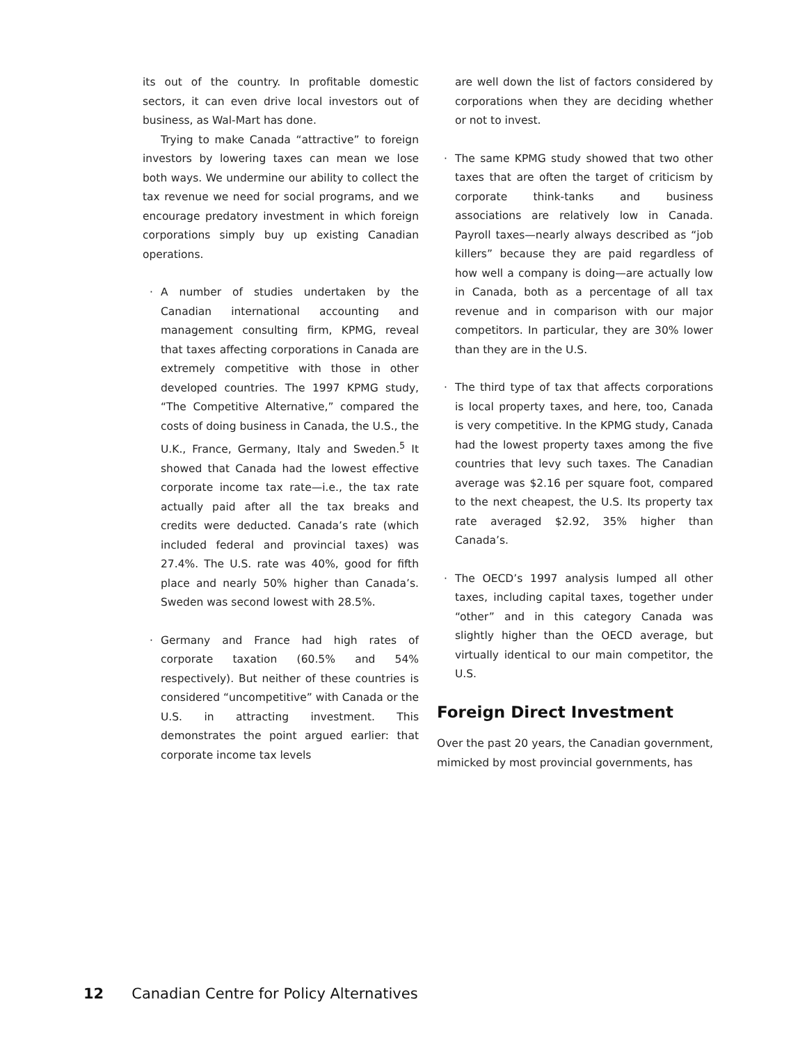its out of the country. In profitable domestic sectors, it can even drive local investors out of business, as Wal-Mart has done.
Trying to make Canada “attractive” to foreign investors by lowering taxes can mean we lose both ways. We undermine our ability to collect the tax revenue we need for social programs, and we encourage predatory investment in which foreign corporations simply buy up existing Canadian operations.
· A number of studies undertaken by the Canadian international accounting and management consulting firm, KPMG, reveal that taxes affecting corporations in Canada are extremely competitive with those in other developed countries. The 1997 KPMG study, “The Competitive Alternative,” compared the costs of doing business in Canada, the U.S., the U.K., France, Germany, Italy and Sweden.<sup>5</sup> It showed that Canada had the lowest effective corporate income tax rate—i.e., the tax rate actually paid after all the tax breaks and credits were deducted. Canada’s rate (which included federal and provincial taxes) was 27.4%. The U.S. rate was 40%, good for fifth place and nearly 50% higher than Canada’s. Sweden was second lowest with 28.5%.
· Germany and France had high rates of corporate taxation (60.5% and 54% respectively). But neither of these countries is considered “uncompetitive” with Canada or the U.S. in attracting investment. This demonstrates the point argued earlier: that corporate income tax levels
are well down the list of factors considered by corporations when they are deciding whether or not to invest.
· The same KPMG study showed that two other taxes that are often the target of criticism by corporate think-tanks and business associations are relatively low in Canada. Payroll taxes—nearly always described as “job killers” because they are paid regardless of how well a company is doing—are actually low in Canada, both as a percentage of all tax revenue and in comparison with our major competitors. In particular, they are 30% lower than they are in the U.S.
· The third type of tax that affects corporations is local property taxes, and here, too, Canada is very competitive. In the KPMG study, Canada had the lowest property taxes among the five countries that levy such taxes. The Canadian average was $2.16 per square foot, compared to the next cheapest, the U.S. Its property tax rate averaged $2.92, 35% higher than Canada’s.
· The OECD’s 1997 analysis lumped all other taxes, including capital taxes, together under “other” and in this category Canada was slightly higher than the OECD average, but virtually identical to our main competitor, the U.S.
Foreign Direct Investment
Over the past 20 years, the Canadian government, mimicked by most provincial governments, has
12 Canadian Centre for Policy Alternatives